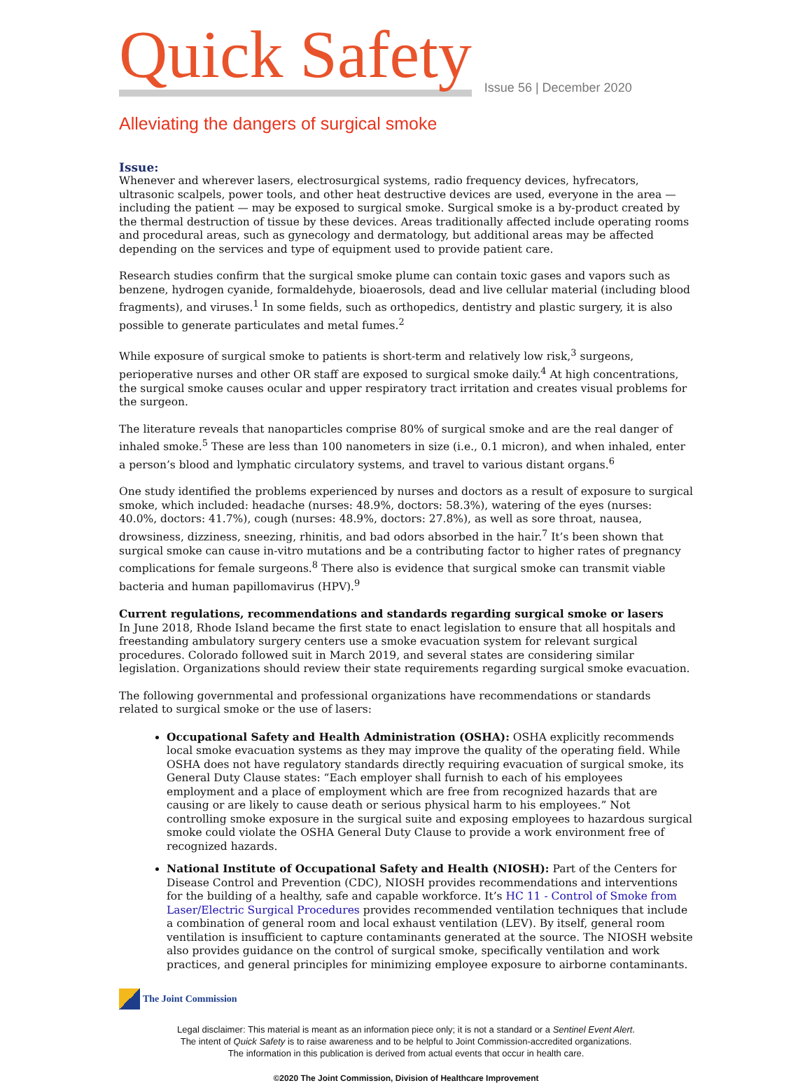Quick Safety
Issue 56 | December 2020
Alleviating the dangers of surgical smoke
Issue:
Whenever and wherever lasers, electrosurgical systems, radio frequency devices, hyfrecators, ultrasonic scalpels, power tools, and other heat destructive devices are used, everyone in the area — including the patient — may be exposed to surgical smoke. Surgical smoke is a by-product created by the thermal destruction of tissue by these devices. Areas traditionally affected include operating rooms and procedural areas, such as gynecology and dermatology, but additional areas may be affected depending on the services and type of equipment used to provide patient care.
Research studies confirm that the surgical smoke plume can contain toxic gases and vapors such as benzene, hydrogen cyanide, formaldehyde, bioaerosols, dead and live cellular material (including blood fragments), and viruses.<sup>1</sup> In some fields, such as orthopedics, dentistry and plastic surgery, it is also possible to generate particulates and metal fumes.<sup>2</sup>
While exposure of surgical smoke to patients is short-term and relatively low risk,<sup>3</sup> surgeons, perioperative nurses and other OR staff are exposed to surgical smoke daily.<sup>4</sup> At high concentrations, the surgical smoke causes ocular and upper respiratory tract irritation and creates visual problems for the surgeon.
The literature reveals that nanoparticles comprise 80% of surgical smoke and are the real danger of inhaled smoke.<sup>5</sup> These are less than 100 nanometers in size (i.e., 0.1 micron), and when inhaled, enter a person’s blood and lymphatic circulatory systems, and travel to various distant organs.<sup>6</sup>
One study identified the problems experienced by nurses and doctors as a result of exposure to surgical smoke, which included: headache (nurses: 48.9%, doctors: 58.3%), watering of the eyes (nurses: 40.0%, doctors: 41.7%), cough (nurses: 48.9%, doctors: 27.8%), as well as sore throat, nausea, drowsiness, dizziness, sneezing, rhinitis, and bad odors absorbed in the hair.<sup>7</sup> It’s been shown that surgical smoke can cause in-vitro mutations and be a contributing factor to higher rates of pregnancy complications for female surgeons.<sup>8</sup> There also is evidence that surgical smoke can transmit viable bacteria and human papillomavirus (HPV).<sup>9</sup>
Current regulations, recommendations and standards regarding surgical smoke or lasers
In June 2018, Rhode Island became the first state to enact legislation to ensure that all hospitals and freestanding ambulatory surgery centers use a smoke evacuation system for relevant surgical procedures. Colorado followed suit in March 2019, and several states are considering similar legislation. Organizations should review their state requirements regarding surgical smoke evacuation.
The following governmental and professional organizations have recommendations or standards related to surgical smoke or the use of lasers:
Occupational Safety and Health Administration (OSHA): OSHA explicitly recommends local smoke evacuation systems as they may improve the quality of the operating field. While OSHA does not have regulatory standards directly requiring evacuation of surgical smoke, its General Duty Clause states: “Each employer shall furnish to each of his employees employment and a place of employment which are free from recognized hazards that are causing or are likely to cause death or serious physical harm to his employees.” Not controlling smoke exposure in the surgical suite and exposing employees to hazardous surgical smoke could violate the OSHA General Duty Clause to provide a work environment free of recognized hazards.
National Institute of Occupational Safety and Health (NIOSH): Part of the Centers for Disease Control and Prevention (CDC), NIOSH provides recommendations and interventions for the building of a healthy, safe and capable workforce. It’s HC 11 - Control of Smoke from Laser/Electric Surgical Procedures provides recommended ventilation techniques that include a combination of general room and local exhaust ventilation (LEV). By itself, general room ventilation is insufficient to capture contaminants generated at the source. The NIOSH website also provides guidance on the control of surgical smoke, specifically ventilation and work practices, and general principles for minimizing employee exposure to airborne contaminants.
The Joint Commission
Legal disclaimer: This material is meant as an information piece only; it is not a standard or a Sentinel Event Alert.
The intent of Quick Safety is to raise awareness and to be helpful to Joint Commission-accredited organizations.
The information in this publication is derived from actual events that occur in health care.
©2020 The Joint Commission, Division of Healthcare Improvement